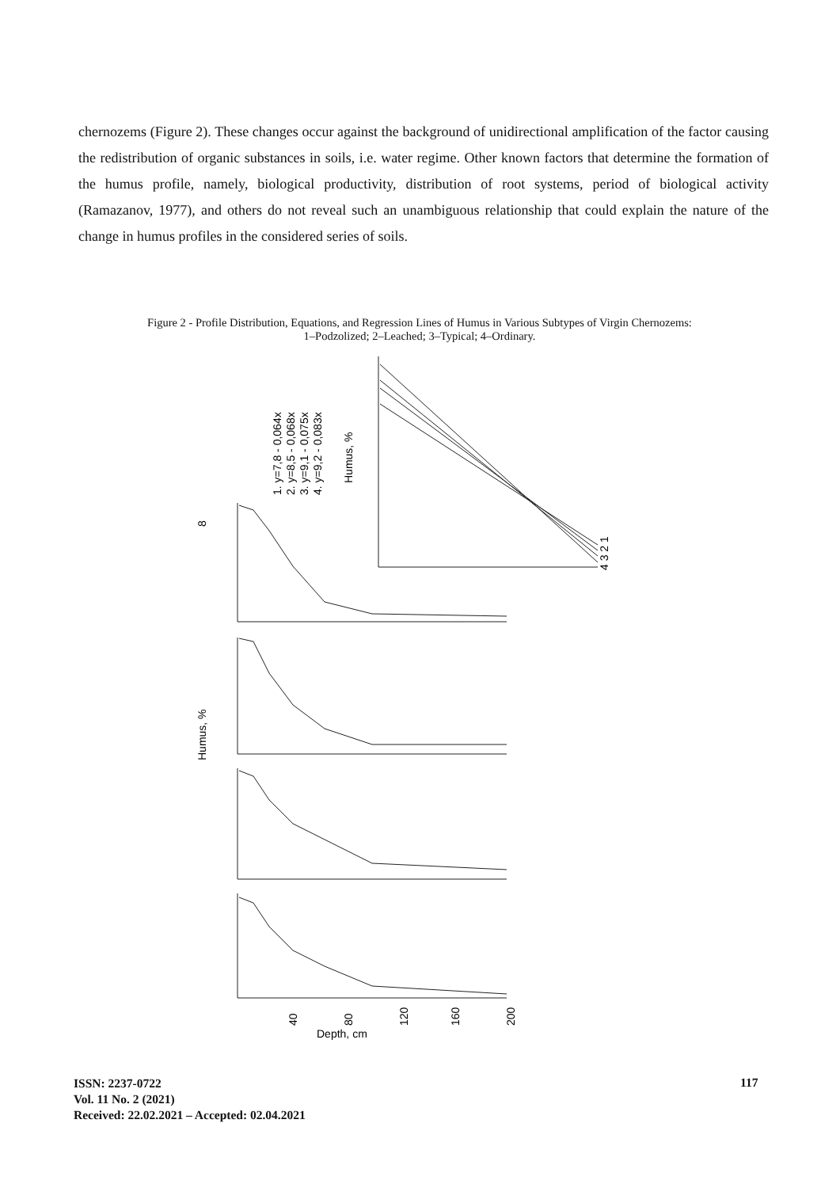chernozems (Figure 2). These changes occur against the background of unidirectional amplification of the factor causing the redistribution of organic substances in soils, i.e. water regime. Other known factors that determine the formation of the humus profile, namely, biological productivity, distribution of root systems, period of biological activity (Ramazanov, 1977), and others do not reveal such an unambiguous relationship that could explain the nature of the change in humus profiles in the considered series of soils.
Figure 2 - Profile Distribution, Equations, and Regression Lines of Humus in Various Subtypes of Virgin Chernozems:
1–Podzolized; 2–Leached; 3–Typical; 4–Ordinary.
8
Humus, %
Depth, cm
40
80
120
160
200
1. y=7,8 - 0,064x
2. y=8,5 - 0,068x
3. y=9,1 - 0,075x
4. y=9,2 - 0,083x
Humus, %
4 3 2 1
ISSN: 2237-0722
Vol. 11 No. 2 (2021)
Received: 22.02.2021 – Accepted: 02.04.2021
117